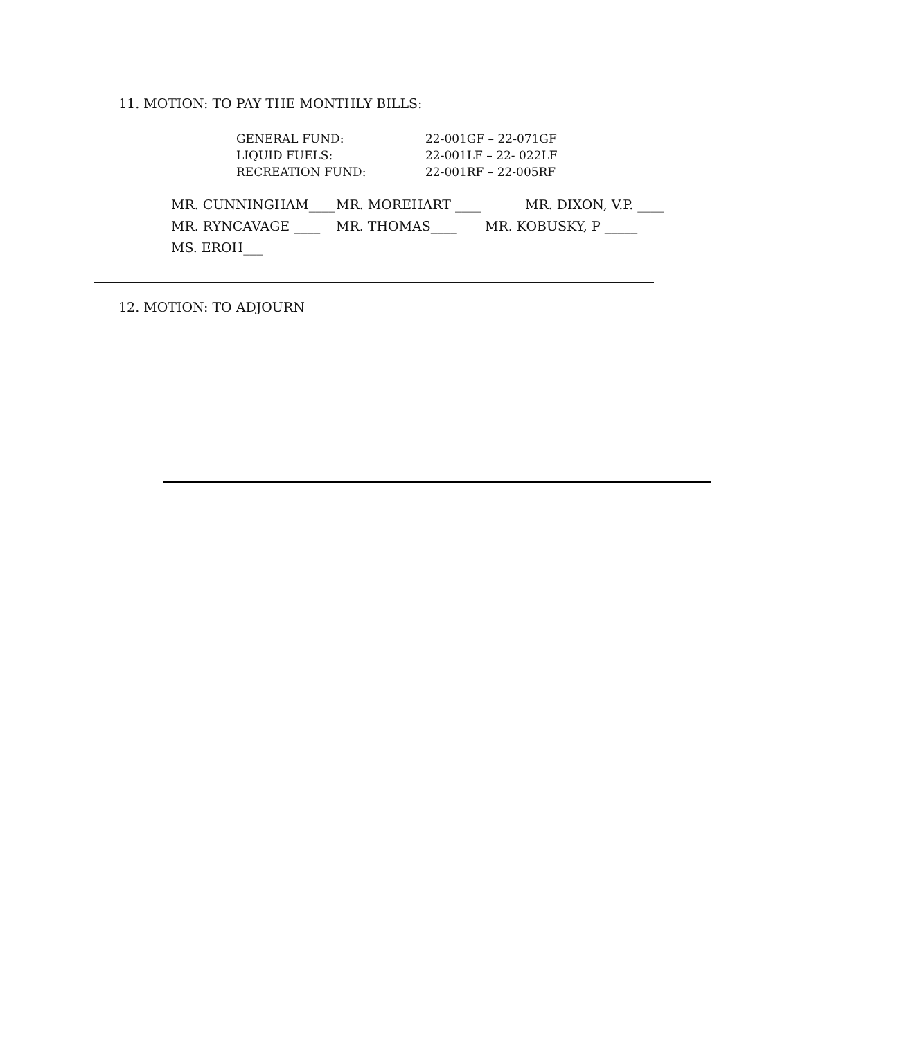11. MOTION: TO PAY THE MONTHLY BILLS:
GENERAL FUND: 22-001GF – 22-071GF
LIQUID FUELS: 22-001LF – 22- 022LF
RECREATION FUND: 22-001RF – 22-005RF
MR. CUNNINGHAM____ MR. MOREHART ____ MR. DIXON, V.P. ____
MR. RYNCAVAGE ____ MR. THOMAS____ MR. KOBUSKY, P _____
MS. EROH___
12. MOTION: TO ADJOURN